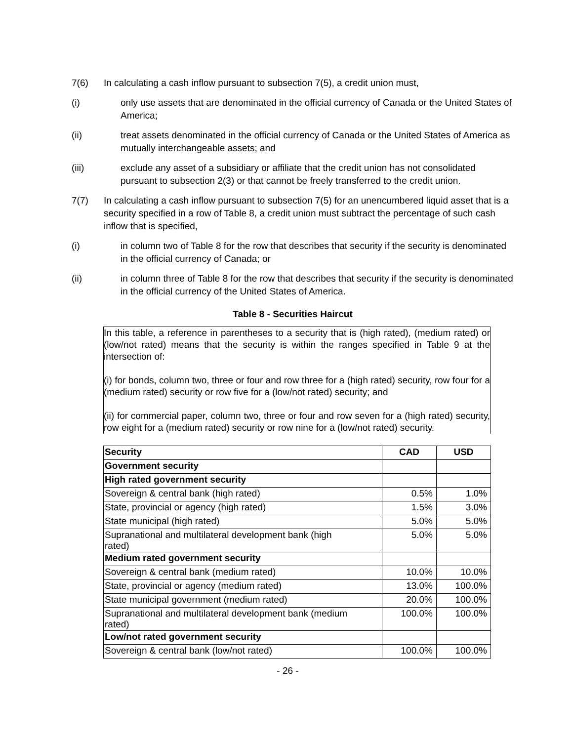7(6) In calculating a cash inflow pursuant to subsection 7(5), a credit union must,
(i) only use assets that are denominated in the official currency of Canada or the United States of America;
(ii) treat assets denominated in the official currency of Canada or the United States of America as mutually interchangeable assets; and
(iii) exclude any asset of a subsidiary or affiliate that the credit union has not consolidated pursuant to subsection 2(3) or that cannot be freely transferred to the credit union.
7(7) In calculating a cash inflow pursuant to subsection 7(5) for an unencumbered liquid asset that is a security specified in a row of Table 8, a credit union must subtract the percentage of such cash inflow that is specified,
(i) in column two of Table 8 for the row that describes that security if the security is denominated in the official currency of Canada; or
(ii) in column three of Table 8 for the row that describes that security if the security is denominated in the official currency of the United States of America.
Table 8 - Securities Haircut
In this table, a reference in parentheses to a security that is (high rated), (medium rated) or (low/not rated) means that the security is within the ranges specified in Table 9 at the intersection of:
(i) for bonds, column two, three or four and row three for a (high rated) security, row four for a (medium rated) security or row five for a (low/not rated) security; and
(ii) for commercial paper, column two, three or four and row seven for a (high rated) security, row eight for a (medium rated) security or row nine for a (low/not rated) security.
| Security | CAD | USD |
| --- | --- | --- |
| Government security | | |
| High rated government security | | |
| Sovereign & central bank (high rated) | 0.5% | 1.0% |
| State, provincial or agency (high rated) | 1.5% | 3.0% |
| State municipal (high rated) | 5.0% | 5.0% |
| Supranational and multilateral development bank (high rated) | 5.0% | 5.0% |
| Medium rated government security | | |
| Sovereign & central bank (medium rated) | 10.0% | 10.0% |
| State, provincial or agency (medium rated) | 13.0% | 100.0% |
| State municipal government (medium rated) | 20.0% | 100.0% |
| Supranational and multilateral development bank (medium rated) | 100.0% | 100.0% |
| Low/not rated government security | | |
| Sovereign & central bank (low/not rated) | 100.0% | 100.0% |
- 26 -